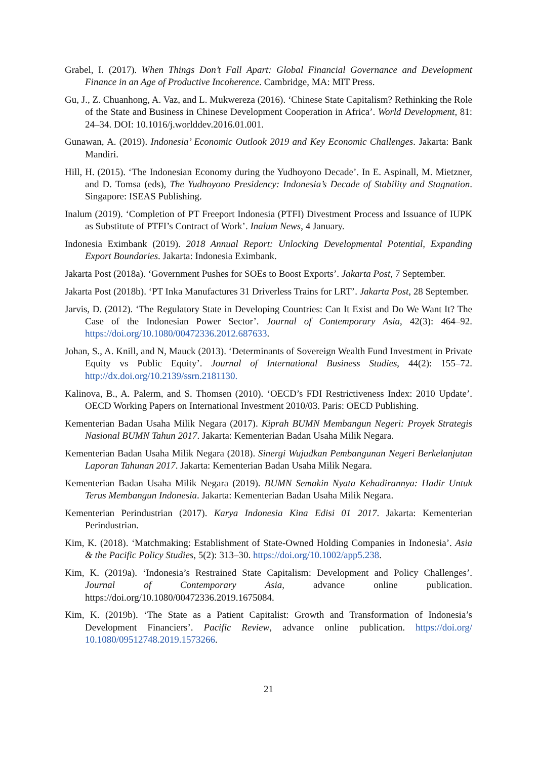Grabel, I. (2017). When Things Don’t Fall Apart: Global Financial Governance and Development Finance in an Age of Productive Incoherence. Cambridge, MA: MIT Press.
Gu, J., Z. Chuanhong, A. Vaz, and L. Mukwereza (2016). ‘Chinese State Capitalism? Rethinking the Role of the State and Business in Chinese Development Cooperation in Africa’. World Development, 81: 24–34. DOI: 10.1016/j.worlddev.2016.01.001.
Gunawan, A. (2019). Indonesia’ Economic Outlook 2019 and Key Economic Challenges. Jakarta: Bank Mandiri.
Hill, H. (2015). ‘The Indonesian Economy during the Yudhoyono Decade’. In E. Aspinall, M. Mietzner, and D. Tomsa (eds), The Yudhoyono Presidency: Indonesia’s Decade of Stability and Stagnation. Singapore: ISEAS Publishing.
Inalum (2019). ‘Completion of PT Freeport Indonesia (PTFI) Divestment Process and Issuance of IUPK as Substitute of PTFI’s Contract of Work’. Inalum News, 4 January.
Indonesia Eximbank (2019). 2018 Annual Report: Unlocking Developmental Potential, Expanding Export Boundaries. Jakarta: Indonesia Eximbank.
Jakarta Post (2018a). ‘Government Pushes for SOEs to Boost Exports’. Jakarta Post, 7 September.
Jakarta Post (2018b). ‘PT Inka Manufactures 31 Driverless Trains for LRT’. Jakarta Post, 28 September.
Jarvis, D. (2012). ‘The Regulatory State in Developing Countries: Can It Exist and Do We Want It? The Case of the Indonesian Power Sector’. Journal of Contemporary Asia, 42(3): 464–92. https://doi.org/10.1080/00472336.2012.687633.
Johan, S., A. Knill, and N, Mauck (2013). ‘Determinants of Sovereign Wealth Fund Investment in Private Equity vs Public Equity’. Journal of International Business Studies, 44(2): 155–72. http://dx.doi.org/10.2139/ssrn.2181130.
Kalinova, B., A. Palerm, and S. Thomsen (2010). ‘OECD’s FDI Restrictiveness Index: 2010 Update’. OECD Working Papers on International Investment 2010/03. Paris: OECD Publishing.
Kementerian Badan Usaha Milik Negara (2017). Kiprah BUMN Membangun Negeri: Proyek Strategis Nasional BUMN Tahun 2017. Jakarta: Kementerian Badan Usaha Milik Negara.
Kementerian Badan Usaha Milik Negara (2018). Sinergi Wujudkan Pembangunan Negeri Berkelanjutan Laporan Tahunan 2017. Jakarta: Kementerian Badan Usaha Milik Negara.
Kementerian Badan Usaha Milik Negara (2019). BUMN Semakin Nyata Kehadirannya: Hadir Untuk Terus Membangun Indonesia. Jakarta: Kementerian Badan Usaha Milik Negara.
Kementerian Perindustrian (2017). Karya Indonesia Kina Edisi 01 2017. Jakarta: Kementerian Perindustrian.
Kim, K. (2018). ‘Matchmaking: Establishment of State-Owned Holding Companies in Indonesia’. Asia & the Pacific Policy Studies, 5(2): 313–30. https://doi.org/10.1002/app5.238.
Kim, K. (2019a). ‘Indonesia’s Restrained State Capitalism: Development and Policy Challenges’. Journal of Contemporary Asia, advance online publication. https://doi.org/10.1080/00472336.2019.1675084.
Kim, K. (2019b). ‘The State as a Patient Capitalist: Growth and Transformation of Indonesia’s Development Financiers’. Pacific Review, advance online publication. https://doi.org/ 10.1080/09512748.2019.1573266.
21